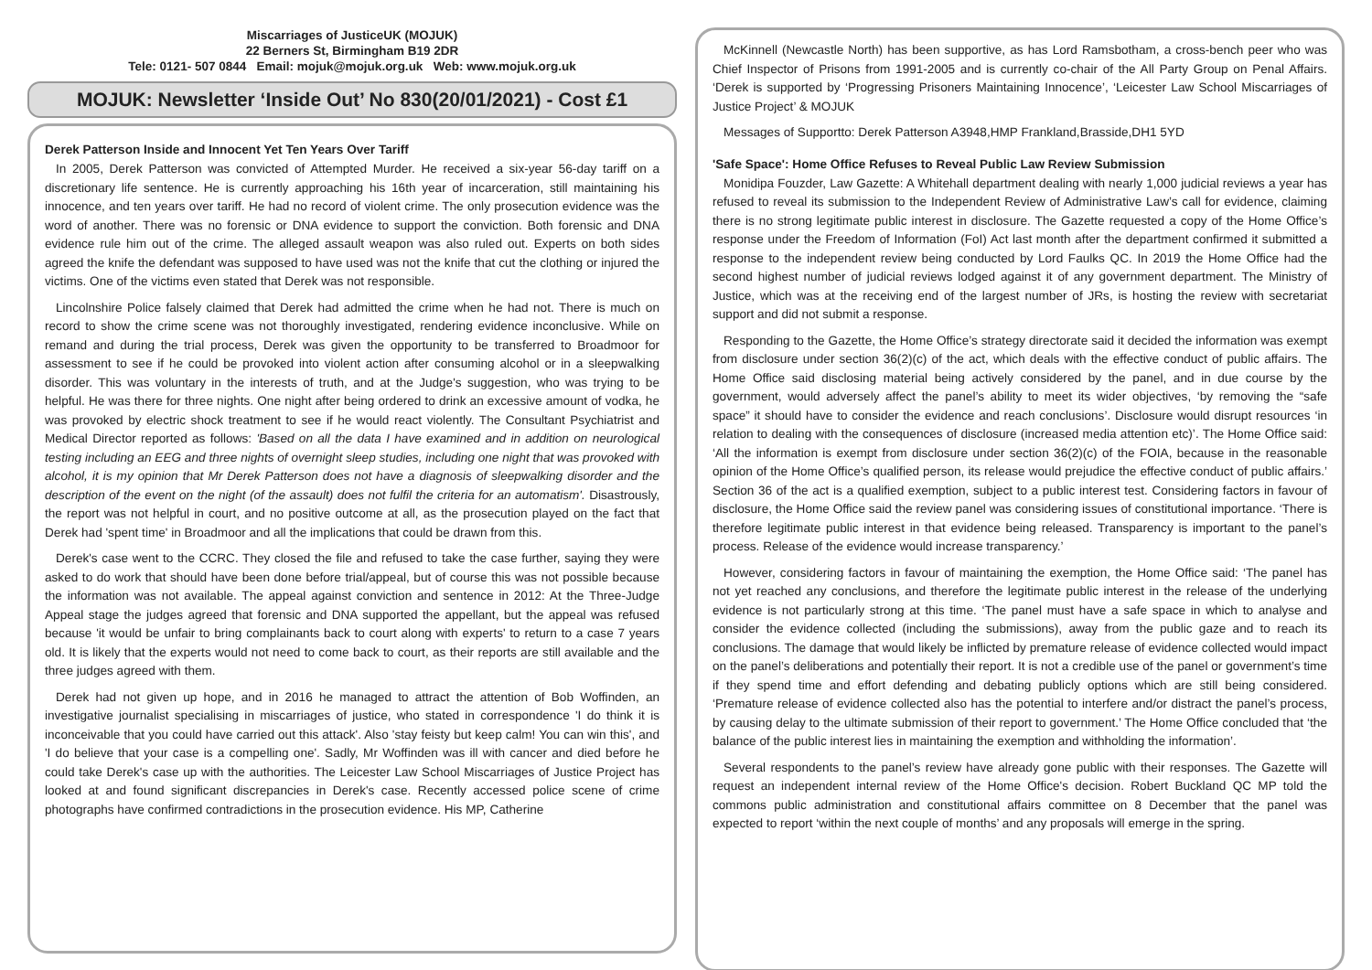Miscarriages of JusticeUK (MOJUK)
22 Berners St, Birmingham B19 2DR
Tele: 0121- 507 0844 Email: mojuk@mojuk.org.uk Web: www.mojuk.org.uk
MOJUK: Newsletter ‘Inside Out’ No 830(20/01/2021) - Cost £1
Derek Patterson Inside and Innocent Yet Ten Years Over Tariff
In 2005, Derek Patterson was convicted of Attempted Murder. He received a six-year 56-day tariff on a discretionary life sentence. He is currently approaching his 16th year of incarceration, still maintaining his innocence, and ten years over tariff. He had no record of violent crime. The only prosecution evidence was the word of another. There was no forensic or DNA evidence to support the conviction. Both forensic and DNA evidence rule him out of the crime. The alleged assault weapon was also ruled out. Experts on both sides agreed the knife the defendant was supposed to have used was not the knife that cut the clothing or injured the victims. One of the victims even stated that Derek was not responsible.
Lincolnshire Police falsely claimed that Derek had admitted the crime when he had not. There is much on record to show the crime scene was not thoroughly investigated, rendering evidence inconclusive. While on remand and during the trial process, Derek was given the opportunity to be transferred to Broadmoor for assessment to see if he could be provoked into violent action after consuming alcohol or in a sleepwalking disorder. This was voluntary in the interests of truth, and at the Judge's suggestion, who was trying to be helpful. He was there for three nights. One night after being ordered to drink an excessive amount of vodka, he was provoked by electric shock treatment to see if he would react violently. The Consultant Psychiatrist and Medical Director reported as follows: 'Based on all the data I have examined and in addition on neurological testing including an EEG and three nights of overnight sleep studies, including one night that was provoked with alcohol, it is my opinion that Mr Derek Patterson does not have a diagnosis of sleepwalking disorder and the description of the event on the night (of the assault) does not fulfil the criteria for an automatism'. Disastrously, the report was not helpful in court, and no positive outcome at all, as the prosecution played on the fact that Derek had 'spent time' in Broadmoor and all the implications that could be drawn from this.
Derek's case went to the CCRC. They closed the file and refused to take the case further, saying they were asked to do work that should have been done before trial/appeal, but of course this was not possible because the information was not available. The appeal against conviction and sentence in 2012: At the Three-Judge Appeal stage the judges agreed that forensic and DNA supported the appellant, but the appeal was refused because 'it would be unfair to bring complainants back to court along with experts' to return to a case 7 years old. It is likely that the experts would not need to come back to court, as their reports are still available and the three judges agreed with them.
Derek had not given up hope, and in 2016 he managed to attract the attention of Bob Woffinden, an investigative journalist specialising in miscarriages of justice, who stated in correspondence 'I do think it is inconceivable that you could have carried out this attack'. Also 'stay feisty but keep calm! You can win this', and 'I do believe that your case is a compelling one'. Sadly, Mr Woffinden was ill with cancer and died before he could take Derek's case up with the authorities. The Leicester Law School Miscarriages of Justice Project has looked at and found significant discrepancies in Derek's case. Recently accessed police scene of crime photographs have confirmed contradictions in the prosecution evidence. His MP, Catherine
McKinnell (Newcastle North) has been supportive, as has Lord Ramsbotham, a cross-bench peer who was Chief Inspector of Prisons from 1991-2005 and is currently co-chair of the All Party Group on Penal Affairs. ‘Derek is supported by ‘Progressing Prisoners Maintaining Innocence’, ‘Leicester Law School Miscarriages of Justice Project’ & MOJUK
Messages of Supportto: Derek Patterson A3948,HMP Frankland,Brasside,DH1 5YD
'Safe Space': Home Office Refuses to Reveal Public Law Review Submission
Monidipa Fouzder, Law Gazette: A Whitehall department dealing with nearly 1,000 judicial reviews a year has refused to reveal its submission to the Independent Review of Administrative Law’s call for evidence, claiming there is no strong legitimate public interest in disclosure. The Gazette requested a copy of the Home Office’s response under the Freedom of Information (FoI) Act last month after the department confirmed it submitted a response to the independent review being conducted by Lord Faulks QC. In 2019 the Home Office had the second highest number of judicial reviews lodged against it of any government department. The Ministry of Justice, which was at the receiving end of the largest number of JRs, is hosting the review with secretariat support and did not submit a response.
Responding to the Gazette, the Home Office’s strategy directorate said it decided the information was exempt from disclosure under section 36(2)(c) of the act, which deals with the effective conduct of public affairs. The Home Office said disclosing material being actively considered by the panel, and in due course by the government, would adversely affect the panel’s ability to meet its wider objectives, ‘by removing the “safe space” it should have to consider the evidence and reach conclusions’. Disclosure would disrupt resources ‘in relation to dealing with the consequences of disclosure (increased media attention etc)’. The Home Office said: ‘All the information is exempt from disclosure under section 36(2)(c) of the FOIA, because in the reasonable opinion of the Home Office’s qualified person, its release would prejudice the effective conduct of public affairs.’ Section 36 of the act is a qualified exemption, subject to a public interest test. Considering factors in favour of disclosure, the Home Office said the review panel was considering issues of constitutional importance. ‘There is therefore legitimate public interest in that evidence being released. Transparency is important to the panel’s process. Release of the evidence would increase transparency.’
However, considering factors in favour of maintaining the exemption, the Home Office said: ‘The panel has not yet reached any conclusions, and therefore the legitimate public interest in the release of the underlying evidence is not particularly strong at this time. ‘The panel must have a safe space in which to analyse and consider the evidence collected (including the submissions), away from the public gaze and to reach its conclusions. The damage that would likely be inflicted by premature release of evidence collected would impact on the panel’s deliberations and potentially their report. It is not a credible use of the panel or government’s time if they spend time and effort defending and debating publicly options which are still being considered. ‘Premature release of evidence collected also has the potential to interfere and/or distract the panel’s process, by causing delay to the ultimate submission of their report to government.’ The Home Office concluded that ‘the balance of the public interest lies in maintaining the exemption and withholding the information’.
Several respondents to the panel’s review have already gone public with their responses. The Gazette will request an independent internal review of the Home Office's decision. Robert Buckland QC MP told the commons public administration and constitutional affairs committee on 8 December that the panel was expected to report ‘within the next couple of months’ and any proposals will emerge in the spring.